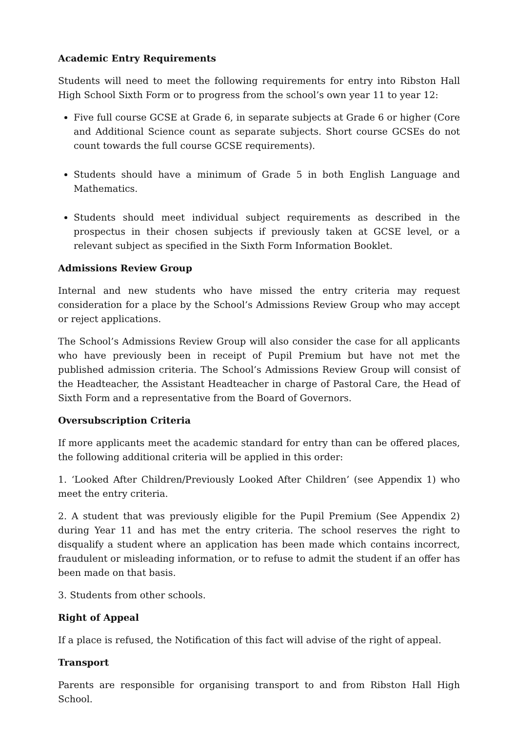Academic Entry Requirements
Students will need to meet the following requirements for entry into Ribston Hall High School Sixth Form or to progress from the school’s own year 11 to year 12:
Five full course GCSE at Grade 6, in separate subjects at Grade 6 or higher (Core and Additional Science count as separate subjects. Short course GCSEs do not count towards the full course GCSE requirements).
Students should have a minimum of Grade 5 in both English Language and Mathematics.
Students should meet individual subject requirements as described in the prospectus in their chosen subjects if previously taken at GCSE level, or a relevant subject as specified in the Sixth Form Information Booklet.
Admissions Review Group
Internal and new students who have missed the entry criteria may request consideration for a place by the School’s Admissions Review Group who may accept or reject applications.
The School’s Admissions Review Group will also consider the case for all applicants who have previously been in receipt of Pupil Premium but have not met the published admission criteria. The School’s Admissions Review Group will consist of the Headteacher, the Assistant Headteacher in charge of Pastoral Care, the Head of Sixth Form and a representative from the Board of Governors.
Oversubscription Criteria
If more applicants meet the academic standard for entry than can be offered places, the following additional criteria will be applied in this order:
1. ‘Looked After Children/Previously Looked After Children’ (see Appendix 1) who meet the entry criteria.
2. A student that was previously eligible for the Pupil Premium (See Appendix 2) during Year 11 and has met the entry criteria. The school reserves the right to disqualify a student where an application has been made which contains incorrect, fraudulent or misleading information, or to refuse to admit the student if an offer has been made on that basis.
3. Students from other schools.
Right of Appeal
If a place is refused, the Notification of this fact will advise of the right of appeal.
Transport
Parents are responsible for organising transport to and from Ribston Hall High School.